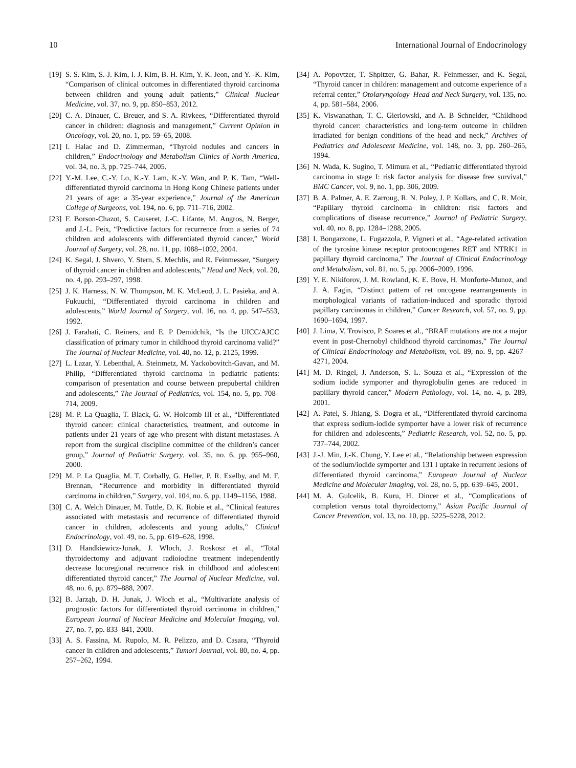10 International Journal of Endocrinology
[19] S. S. Kim, S.-J. Kim, I. J. Kim, B. H. Kim, Y. K. Jeon, and Y. -K. Kim, “Comparison of clinical outcomes in differentiated thyroid carcinoma between children and young adult patients,” Clinical Nuclear Medicine, vol. 37, no. 9, pp. 850–853, 2012.
[20] C. A. Dinauer, C. Breuer, and S. A. Rivkees, “Differentiated thyroid cancer in children: diagnosis and management,” Current Opinion in Oncology, vol. 20, no. 1, pp. 59–65, 2008.
[21] I. Halac and D. Zimmerman, “Thyroid nodules and cancers in children,” Endocrinology and Metabolism Clinics of North America, vol. 34, no. 3, pp. 725–744, 2005.
[22] Y.-M. Lee, C.-Y. Lo, K.-Y. Lam, K.-Y. Wan, and P. K. Tam, “Well-differentiated thyroid carcinoma in Hong Kong Chinese patients under 21 years of age: a 35-year experience,” Journal of the American College of Surgeons, vol. 194, no. 6, pp. 711–716, 2002.
[23] F. Borson-Chazot, S. Causeret, J.-C. Lifante, M. Augros, N. Berger, and J.-L. Peix, “Predictive factors for recurrence from a series of 74 children and adolescents with differentiated thyroid cancer,” World Journal of Surgery, vol. 28, no. 11, pp. 1088–1092, 2004.
[24] K. Segal, J. Shvero, Y. Stern, S. Mechlis, and R. Feinmesser, “Surgery of thyroid cancer in children and adolescents,” Head and Neck, vol. 20, no. 4, pp. 293–297, 1998.
[25] J. K. Harness, N. W. Thompson, M. K. McLeod, J. L. Pasieka, and A. Fukuuchi, “Differentiated thyroid carcinoma in children and adolescents,” World Journal of Surgery, vol. 16, no. 4, pp. 547–553, 1992.
[26] J. Farahati, C. Reiners, and E. P Demidchik, “Is the UICC/AJCC classification of primary tumor in childhood thyroid carcinoma valid?” The Journal of Nuclear Medicine, vol. 40, no. 12, p. 2125, 1999.
[27] L. Lazar, Y. Lebenthal, A. Steinmetz, M. Yackobovitch-Gavan, and M. Philip, “Differentiated thyroid carcinoma in pediatric patients: comparison of presentation and course between prepubertal children and adolescents,” The Journal of Pediatrics, vol. 154, no. 5, pp. 708–714, 2009.
[28] M. P. La Quaglia, T. Black, G. W. Holcomb III et al., “Differentiated thyroid cancer: clinical characteristics, treatment, and outcome in patients under 21 years of age who present with distant metastases. A report from the surgical discipline committee of the children’s cancer group,” Journal of Pediatric Surgery, vol. 35, no. 6, pp. 955–960, 2000.
[29] M. P. La Quaglia, M. T. Corbally, G. Heller, P. R. Exelby, and M. F. Brennan, “Recurrence and morbidity in differentiated thyroid carcinoma in children,” Surgery, vol. 104, no. 6, pp. 1149–1156, 1988.
[30] C. A. Welch Dinauer, M. Tuttle, D. K. Robie et al., “Clinical features associated with metastasis and recurrence of differentiated thyroid cancer in children, adolescents and young adults,” Clinical Endocrinology, vol. 49, no. 5, pp. 619–628, 1998.
[31] D. Handkiewicz-Junak, J. Wloch, J. Roskosz et al., “Total thyroidectomy and adjuvant radioiodine treatment independently decrease locoregional recurrence risk in childhood and adolescent differentiated thyroid cancer,” The Journal of Nuclear Medicine, vol. 48, no. 6, pp. 879–888, 2007.
[32] B. Jarząb, D. H. Junak, J. Włoch et al., “Multivariate analysis of prognostic factors for differentiated thyroid carcinoma in children,” European Journal of Nuclear Medicine and Molecular Imaging, vol. 27, no. 7, pp. 833–841, 2000.
[33] A. S. Fassina, M. Rupolo, M. R. Pelizzo, and D. Casara, “Thyroid cancer in children and adolescents,” Tumori Journal, vol. 80, no. 4, pp. 257–262, 1994.
[34] A. Popovtzer, T. Shpitzer, G. Bahar, R. Feinmesser, and K. Segal, “Thyroid cancer in children: management and outcome experience of a referral center,” Otolaryngology–Head and Neck Surgery, vol. 135, no. 4, pp. 581–584, 2006.
[35] K. Viswanathan, T. C. Gierlowski, and A. B Schneider, “Childhood thyroid cancer: characteristics and long-term outcome in children irradiated for benign conditions of the head and neck,” Archives of Pediatrics and Adolescent Medicine, vol. 148, no. 3, pp. 260–265, 1994.
[36] N. Wada, K. Sugino, T. Mimura et al., “Pediatric differentiated thyroid carcinoma in stage I: risk factor analysis for disease free survival,” BMC Cancer, vol. 9, no. 1, pp. 306, 2009.
[37] B. A. Palmer, A. E. Zarroug, R. N. Poley, J. P. Kollars, and C. R. Moir, “Papillary thyroid carcinoma in children: risk factors and complications of disease recurrence,” Journal of Pediatric Surgery, vol. 40, no. 8, pp. 1284–1288, 2005.
[38] I. Bongarzone, L. Fugazzola, P. Vigneri et al., “Age-related activation of the tyrosine kinase receptor protooncogenes RET and NTRK1 in papillary thyroid carcinoma,” The Journal of Clinical Endocrinology and Metabolism, vol. 81, no. 5, pp. 2006–2009, 1996.
[39] Y. E. Nikiforov, J. M. Rowland, K. E. Bove, H. Monforte-Munoz, and J. A. Fagin, “Distinct pattern of ret oncogene rearrangements in morphological variants of radiation-induced and sporadic thyroid papillary carcinomas in children,” Cancer Research, vol. 57, no. 9, pp. 1690–1694, 1997.
[40] J. Lima, V. Trovisco, P. Soares et al., “BRAF mutations are not a major event in post-Chernobyl childhood thyroid carcinomas,” The Journal of Clinical Endocrinology and Metabolism, vol. 89, no. 9, pp. 4267–4271, 2004.
[41] M. D. Ringel, J. Anderson, S. L. Souza et al., “Expression of the sodium iodide symporter and thyroglobulin genes are reduced in papillary thyroid cancer,” Modern Pathology, vol. 14, no. 4, p. 289, 2001.
[42] A. Patel, S. Jhiang, S. Dogra et al., “Differentiated thyroid carcinoma that express sodium-iodide symporter have a lower risk of recurrence for children and adolescents,” Pediatric Research, vol. 52, no. 5, pp. 737–744, 2002.
[43] J.-J. Min, J.-K. Chung, Y. Lee et al., “Relationship between expression of the sodium/iodide symporter and 131 I uptake in recurrent lesions of differentiated thyroid carcinoma,” European Journal of Nuclear Medicine and Molecular Imaging, vol. 28, no. 5, pp. 639–645, 2001.
[44] M. A. Gulcelik, B. Kuru, H. Dincer et al., “Complications of completion versus total thyroidectomy,” Asian Pacific Journal of Cancer Prevention, vol. 13, no. 10, pp. 5225–5228, 2012.